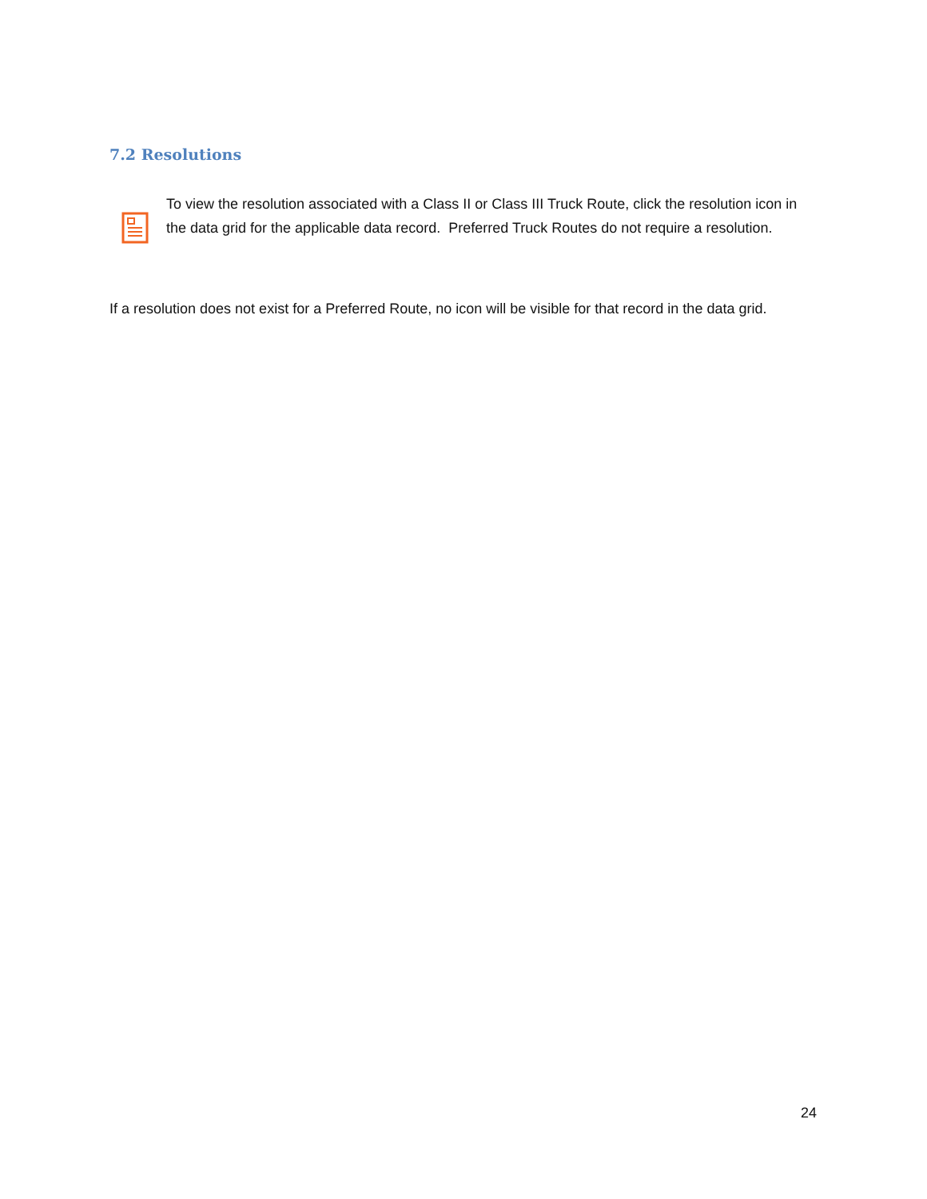7.2 Resolutions
To view the resolution associated with a Class II or Class III Truck Route, click the resolution icon in the data grid for the applicable data record. Preferred Truck Routes do not require a resolution.
If a resolution does not exist for a Preferred Route, no icon will be visible for that record in the data grid.
24